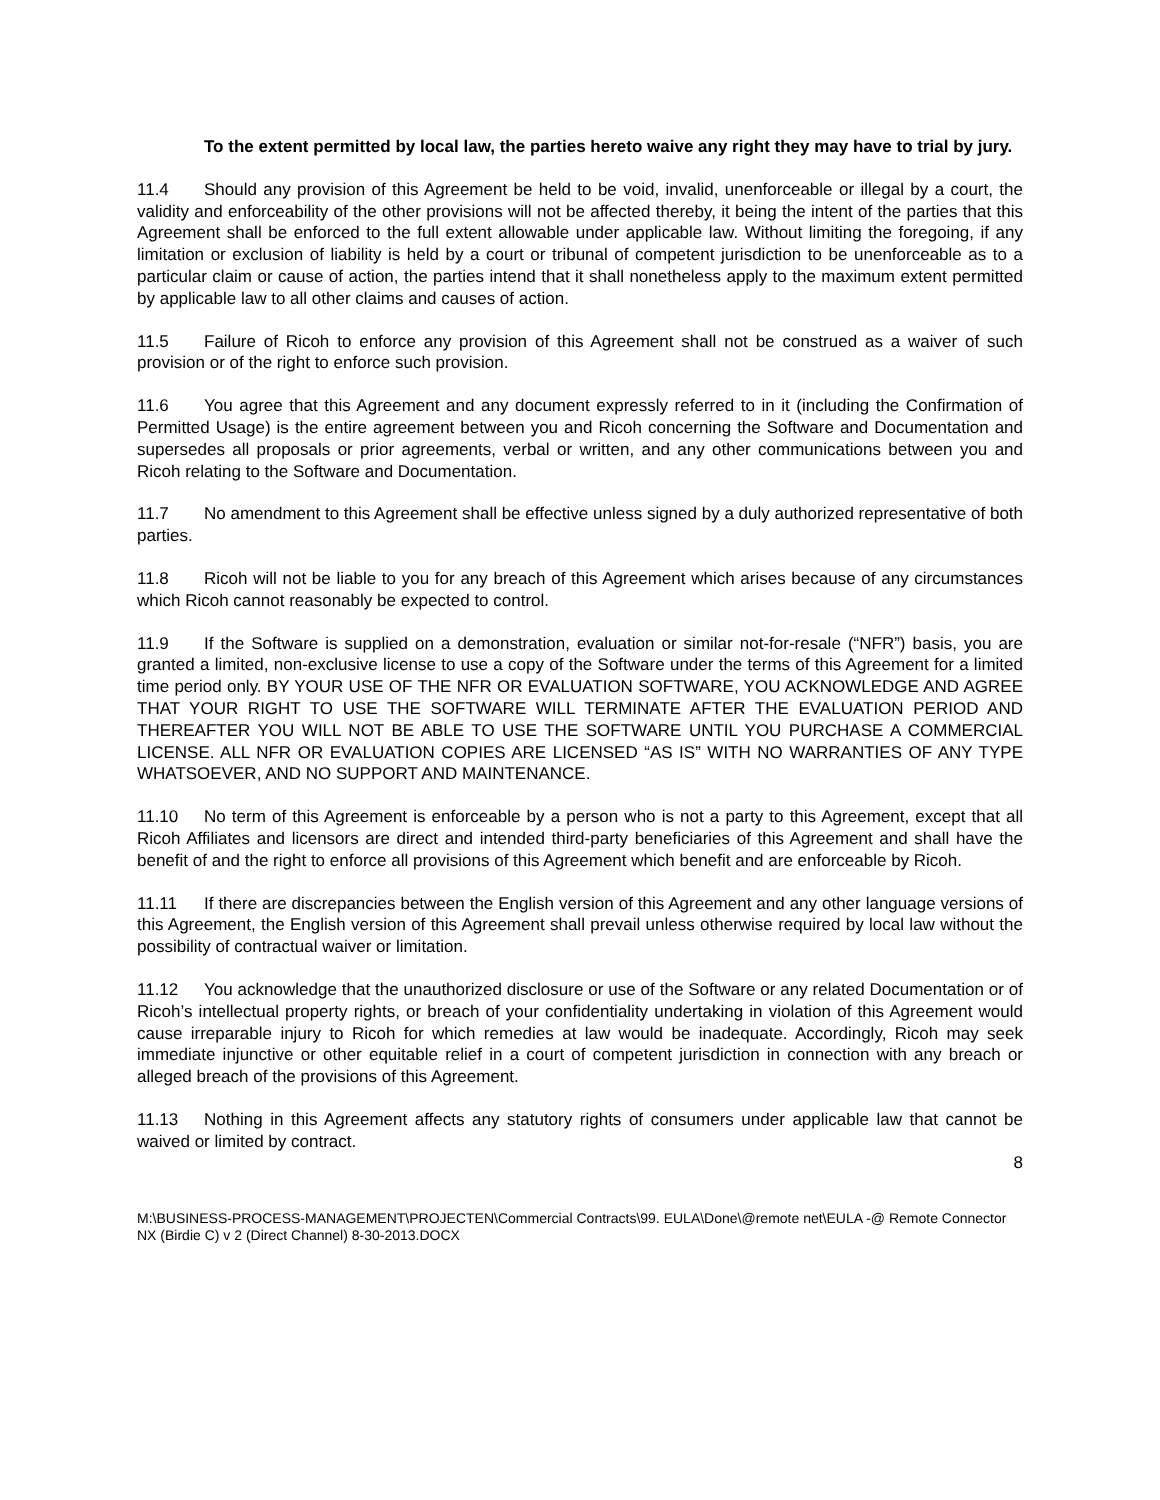To the extent permitted by local law, the parties hereto waive any right they may have to trial by jury.
11.4 Should any provision of this Agreement be held to be void, invalid, unenforceable or illegal by a court, the validity and enforceability of the other provisions will not be affected thereby, it being the intent of the parties that this Agreement shall be enforced to the full extent allowable under applicable law. Without limiting the foregoing, if any limitation or exclusion of liability is held by a court or tribunal of competent jurisdiction to be unenforceable as to a particular claim or cause of action, the parties intend that it shall nonetheless apply to the maximum extent permitted by applicable law to all other claims and causes of action.
11.5 Failure of Ricoh to enforce any provision of this Agreement shall not be construed as a waiver of such provision or of the right to enforce such provision.
11.6 You agree that this Agreement and any document expressly referred to in it (including the Confirmation of Permitted Usage) is the entire agreement between you and Ricoh concerning the Software and Documentation and supersedes all proposals or prior agreements, verbal or written, and any other communications between you and Ricoh relating to the Software and Documentation.
11.7 No amendment to this Agreement shall be effective unless signed by a duly authorized representative of both parties.
11.8 Ricoh will not be liable to you for any breach of this Agreement which arises because of any circumstances which Ricoh cannot reasonably be expected to control.
11.9 If the Software is supplied on a demonstration, evaluation or similar not-for-resale (“NFR”) basis, you are granted a limited, non-exclusive license to use a copy of the Software under the terms of this Agreement for a limited time period only. BY YOUR USE OF THE NFR OR EVALUATION SOFTWARE, YOU ACKNOWLEDGE AND AGREE THAT YOUR RIGHT TO USE THE SOFTWARE WILL TERMINATE AFTER THE EVALUATION PERIOD AND THEREAFTER YOU WILL NOT BE ABLE TO USE THE SOFTWARE UNTIL YOU PURCHASE A COMMERCIAL LICENSE. ALL NFR OR EVALUATION COPIES ARE LICENSED “AS IS” WITH NO WARRANTIES OF ANY TYPE WHATSOEVER, AND NO SUPPORT AND MAINTENANCE.
11.10 No term of this Agreement is enforceable by a person who is not a party to this Agreement, except that all Ricoh Affiliates and licensors are direct and intended third-party beneficiaries of this Agreement and shall have the benefit of and the right to enforce all provisions of this Agreement which benefit and are enforceable by Ricoh.
11.11 If there are discrepancies between the English version of this Agreement and any other language versions of this Agreement, the English version of this Agreement shall prevail unless otherwise required by local law without the possibility of contractual waiver or limitation.
11.12 You acknowledge that the unauthorized disclosure or use of the Software or any related Documentation or of Ricoh’s intellectual property rights, or breach of your confidentiality undertaking in violation of this Agreement would cause irreparable injury to Ricoh for which remedies at law would be inadequate. Accordingly, Ricoh may seek immediate injunctive or other equitable relief in a court of competent jurisdiction in connection with any breach or alleged breach of the provisions of this Agreement.
11.13 Nothing in this Agreement affects any statutory rights of consumers under applicable law that cannot be waived or limited by contract.
8
M:\BUSINESS-PROCESS-MANAGEMENT\PROJECTEN\Commercial Contracts\99. EULA\Done\@remote net\EULA -@ Remote Connector NX (Birdie C) v 2 (Direct Channel) 8-30-2013.DOCX